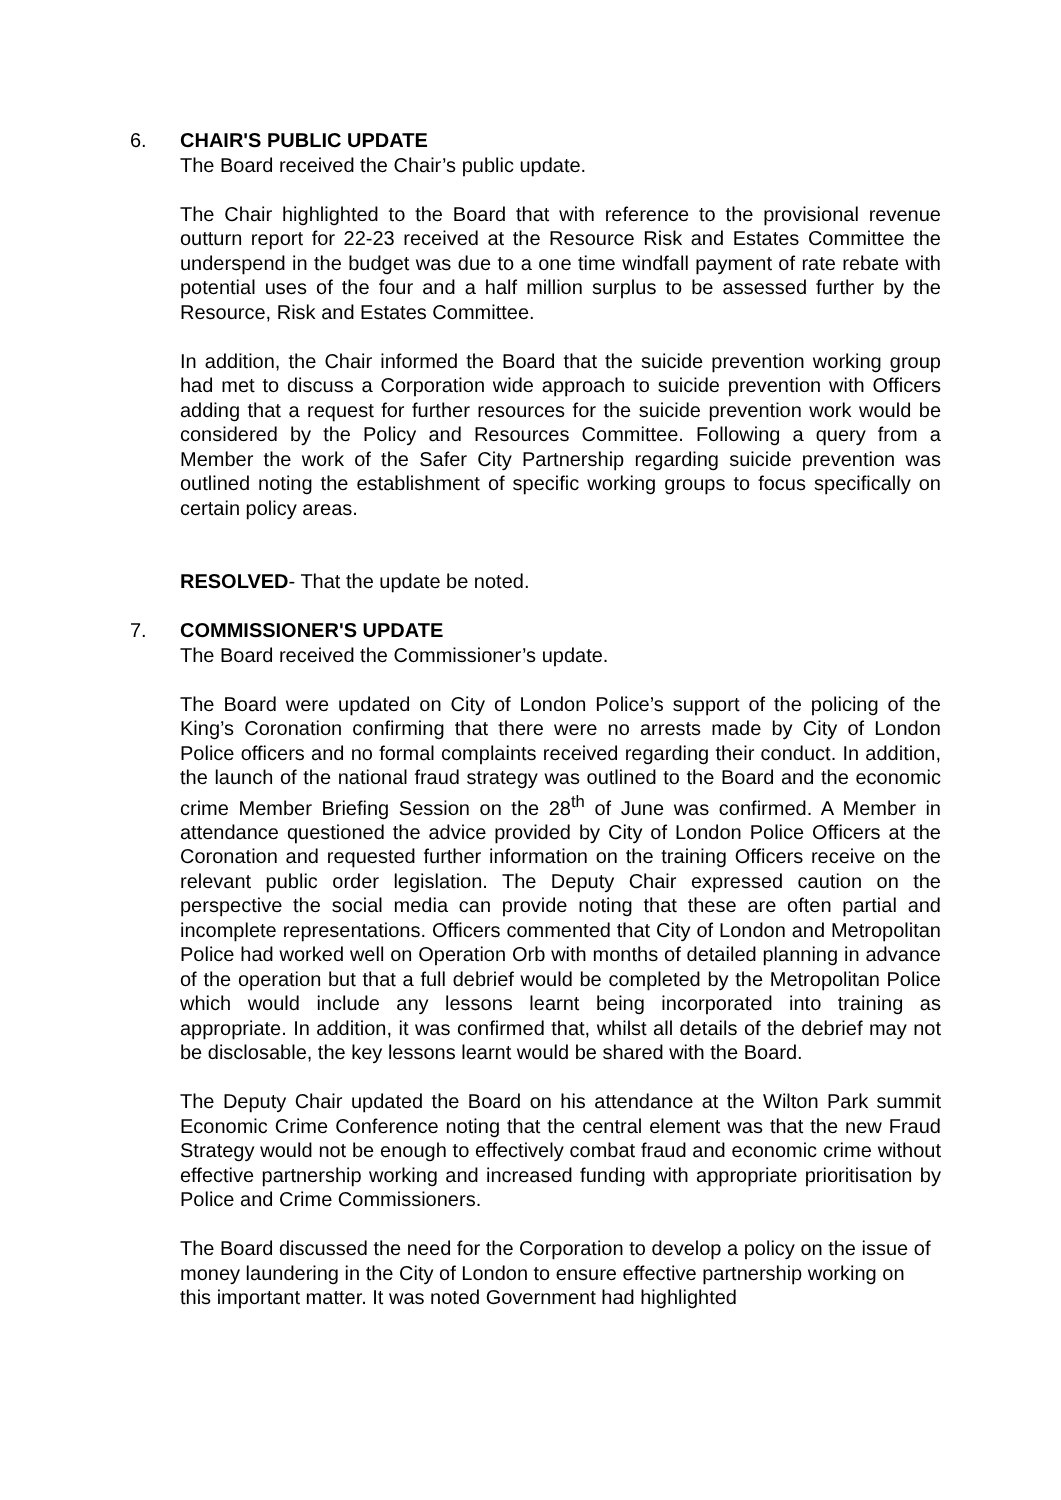6. CHAIR'S PUBLIC UPDATE
The Board received the Chair’s public update.
The Chair highlighted to the Board that with reference to the provisional revenue outturn report for 22-23 received at the Resource Risk and Estates Committee the underspend in the budget was due to a one time windfall payment of rate rebate with potential uses of the four and a half million surplus to be assessed further by the Resource, Risk and Estates Committee.
In addition, the Chair informed the Board that the suicide prevention working group had met to discuss a Corporation wide approach to suicide prevention with Officers adding that a request for further resources for the suicide prevention work would be considered by the Policy and Resources Committee. Following a query from a Member the work of the Safer City Partnership regarding suicide prevention was outlined noting the establishment of specific working groups to focus specifically on certain policy areas.
RESOLVED- That the update be noted.
7. COMMISSIONER'S UPDATE
The Board received the Commissioner’s update.
The Board were updated on City of London Police’s support of the policing of the King’s Coronation confirming that there were no arrests made by City of London Police officers and no formal complaints received regarding their conduct. In addition, the launch of the national fraud strategy was outlined to the Board and the economic crime Member Briefing Session on the 28<sup>th</sup> of June was confirmed. A Member in attendance questioned the advice provided by City of London Police Officers at the Coronation and requested further information on the training Officers receive on the relevant public order legislation. The Deputy Chair expressed caution on the perspective the social media can provide noting that these are often partial and incomplete representations. Officers commented that City of London and Metropolitan Police had worked well on Operation Orb with months of detailed planning in advance of the operation but that a full debrief would be completed by the Metropolitan Police which would include any lessons learnt being incorporated into training as appropriate. In addition, it was confirmed that, whilst all details of the debrief may not be disclosable, the key lessons learnt would be shared with the Board.
The Deputy Chair updated the Board on his attendance at the Wilton Park summit Economic Crime Conference noting that the central element was that the new Fraud Strategy would not be enough to effectively combat fraud and economic crime without effective partnership working and increased funding with appropriate prioritisation by Police and Crime Commissioners.
The Board discussed the need for the Corporation to develop a policy on the issue of money laundering in the City of London to ensure effective partnership working on this important matter. It was noted Government had highlighted